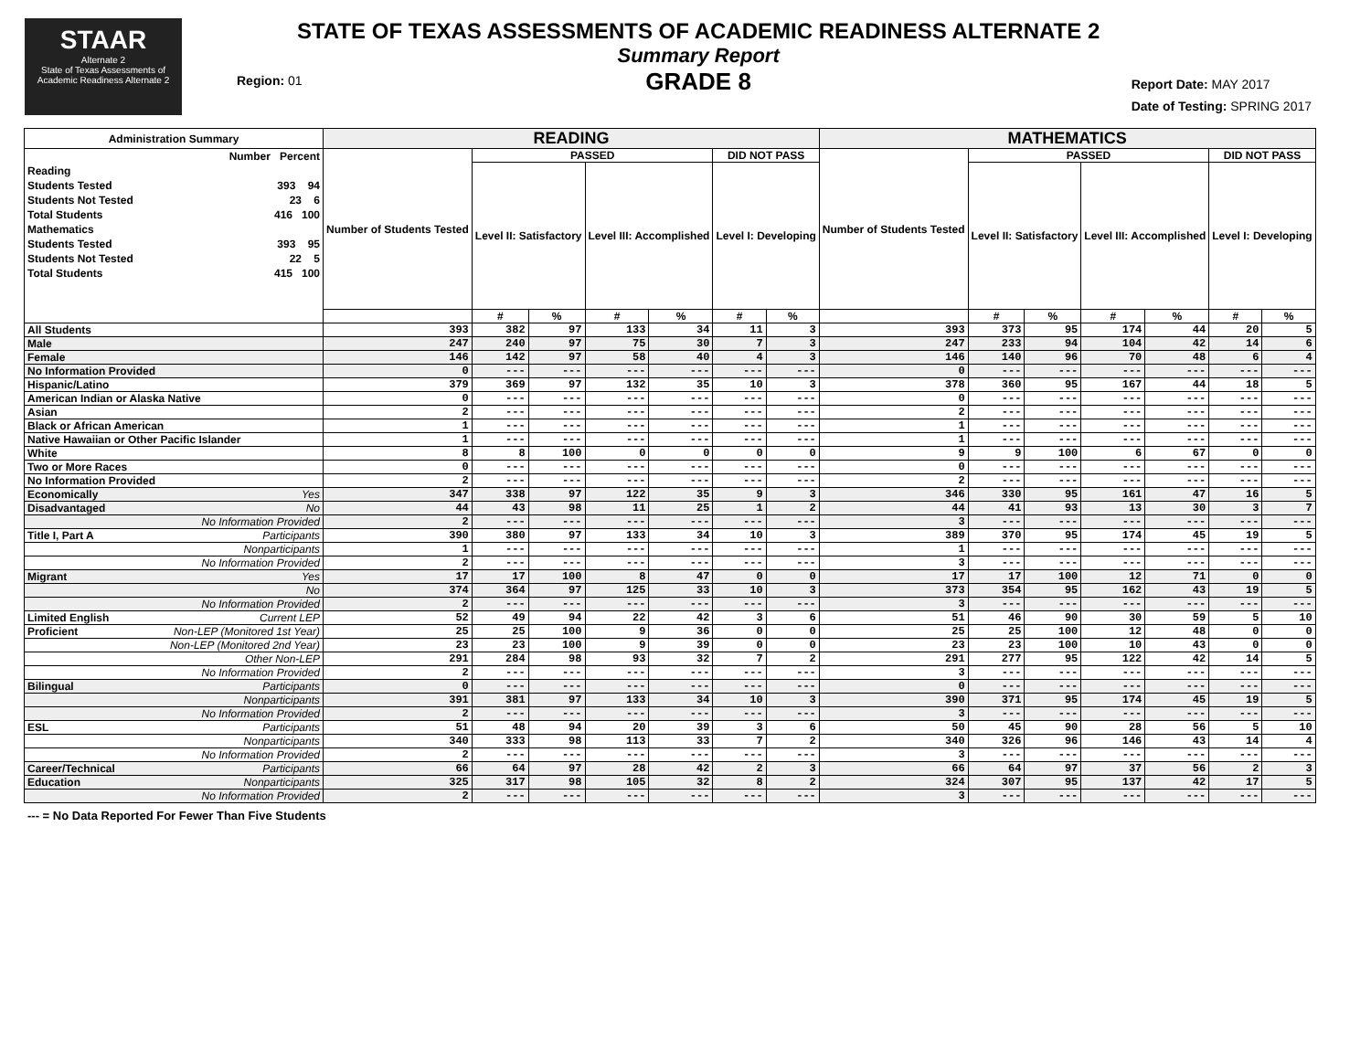STAAR
Alternate 2
State of Texas Assessments of Academic Readiness Alternate 2
Region: 01
STATE OF TEXAS ASSESSMENTS OF ACADEMIC READINESS ALTERNATE 2
Summary Report
GRADE 8
Report Date: MAY 2017
Date of Testing: SPRING 2017
| Administration Summary | | READING | | | | | | | MATHEMATICS | | | | | | |
| --- | --- | --- | --- | --- | --- | --- | --- | --- | --- | --- | --- | --- | --- | --- | --- |
| Number Percent Reading Students Tested 393 94 Students Not Tested 23 6 Total Students 416 100 Mathematics Students Tested 393 95 Students Not Tested 22 5 Total Students 415 100 | | Number of Students Tested | PASSED | | | | DID NOT PASS | | Number of Students Tested | PASSED | | | | DID NOT PASS | |
| | | | Level II: Satisfactory | | Level III: Accomplished | | Level I: Developing | | | Level II: Satisfactory | | Level III: Accomplished | | Level I: Developing | |
| | | | # | % | # | % | # | % | | # | % | # | % | # | % |
| All Students | | 393 | 382 | 97 | 133 | 34 | 11 | 3 | 393 | 373 | 95 | 174 | 44 | 20 | 5 |
| Male | | 247 | 240 | 97 | 75 | 30 | 7 | 3 | 247 | 233 | 94 | 104 | 42 | 14 | 6 |
| Female | | 146 | 142 | 97 | 58 | 40 | 4 | 3 | 146 | 140 | 96 | 70 | 48 | 6 | 4 |
| No Information Provided | | 0 | --- | --- | --- | --- | --- | --- | 0 | --- | --- | --- | --- | --- | --- |
| Hispanic/Latino | | 379 | 369 | 97 | 132 | 35 | 10 | 3 | 378 | 360 | 95 | 167 | 44 | 18 | 5 |
| American Indian or Alaska Native | | 0 | --- | --- | --- | --- | --- | --- | 0 | --- | --- | --- | --- | --- | --- |
| Asian | | 2 | --- | --- | --- | --- | --- | --- | 2 | --- | --- | --- | --- | --- | --- |
| Black or African American | | 1 | --- | --- | --- | --- | --- | --- | 1 | --- | --- | --- | --- | --- | --- |
| Native Hawaiian or Other Pacific Islander | | 1 | --- | --- | --- | --- | --- | --- | 1 | --- | --- | --- | --- | --- | --- |
| White | | 8 | 8 | 100 | 0 | 0 | 0 | 0 | 9 | 9 | 100 | 6 | 67 | 0 | 0 |
| Two or More Races | | 0 | --- | --- | --- | --- | --- | --- | 0 | --- | --- | --- | --- | --- | --- |
| No Information Provided | | 2 | --- | --- | --- | --- | --- | --- | 2 | --- | --- | --- | --- | --- | --- |
| Economically | Yes | 347 | 338 | 97 | 122 | 35 | 9 | 3 | 346 | 330 | 95 | 161 | 47 | 16 | 5 |
| Disadvantaged | No | 44 | 43 | 98 | 11 | 25 | 1 | 2 | 44 | 41 | 93 | 13 | 30 | 3 | 7 |
| | No Information Provided | 2 | --- | --- | --- | --- | --- | --- | 3 | --- | --- | --- | --- | --- | --- |
| Title I, Part A | Participants | 390 | 380 | 97 | 133 | 34 | 10 | 3 | 389 | 370 | 95 | 174 | 45 | 19 | 5 |
| | Nonparticipants | 1 | --- | --- | --- | --- | --- | --- | 1 | --- | --- | --- | --- | --- | --- |
| | No Information Provided | 2 | --- | --- | --- | --- | --- | --- | 3 | --- | --- | --- | --- | --- | --- |
| Migrant | Yes | 17 | 17 | 100 | 8 | 47 | 0 | 0 | 17 | 17 | 100 | 12 | 71 | 0 | 0 |
| | No | 374 | 364 | 97 | 125 | 33 | 10 | 3 | 373 | 354 | 95 | 162 | 43 | 19 | 5 |
| | No Information Provided | 2 | --- | --- | --- | --- | --- | --- | 3 | --- | --- | --- | --- | --- | --- |
| Limited English | Current LEP | 52 | 49 | 94 | 22 | 42 | 3 | 6 | 51 | 46 | 90 | 30 | 59 | 5 | 10 |
| Proficient | Non-LEP (Monitored 1st Year) | 25 | 25 | 100 | 9 | 36 | 0 | 0 | 25 | 25 | 100 | 12 | 48 | 0 | 0 |
| | Non-LEP (Monitored 2nd Year) | 23 | 23 | 100 | 9 | 39 | 0 | 0 | 23 | 23 | 100 | 10 | 43 | 0 | 0 |
| | Other Non-LEP | 291 | 284 | 98 | 93 | 32 | 7 | 2 | 291 | 277 | 95 | 122 | 42 | 14 | 5 |
| | No Information Provided | 2 | --- | --- | --- | --- | --- | --- | 3 | --- | --- | --- | --- | --- | --- |
| Bilingual | Participants | 0 | --- | --- | --- | --- | --- | --- | 0 | --- | --- | --- | --- | --- | --- |
| | Nonparticipants | 391 | 381 | 97 | 133 | 34 | 10 | 3 | 390 | 371 | 95 | 174 | 45 | 19 | 5 |
| | No Information Provided | 2 | --- | --- | --- | --- | --- | --- | 3 | --- | --- | --- | --- | --- | --- |
| ESL | Participants | 51 | 48 | 94 | 20 | 39 | 3 | 6 | 50 | 45 | 90 | 28 | 56 | 5 | 10 |
| | Nonparticipants | 340 | 333 | 98 | 113 | 33 | 7 | 2 | 340 | 326 | 96 | 146 | 43 | 14 | 4 |
| | No Information Provided | 2 | --- | --- | --- | --- | --- | --- | 3 | --- | --- | --- | --- | --- | --- |
| Career/Technical | Participants | 66 | 64 | 97 | 28 | 42 | 2 | 3 | 66 | 64 | 97 | 37 | 56 | 2 | 3 |
| Education | Nonparticipants | 325 | 317 | 98 | 105 | 32 | 8 | 2 | 324 | 307 | 95 | 137 | 42 | 17 | 5 |
| | No Information Provided | 2 | --- | --- | --- | --- | --- | --- | 3 | --- | --- | --- | --- | --- | --- |
--- = No Data Reported For Fewer Than Five Students